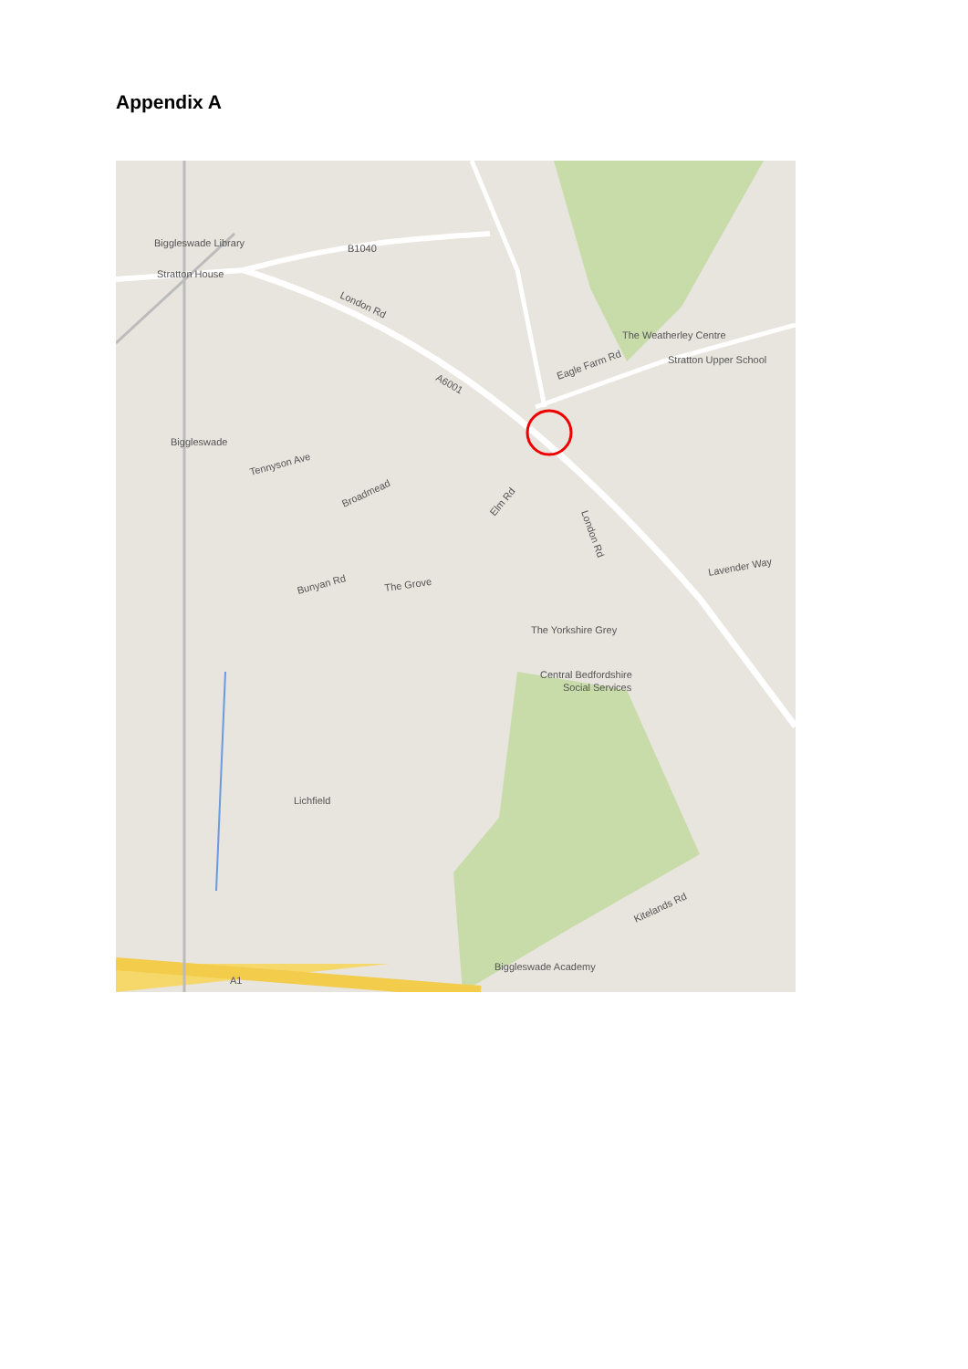Appendix A
Biggleswade Library
Stratton House
B1040
London Rd
A6001
Biggleswade
Tennyson Ave
Broadmead
Elm Rd
Eagle Farm Rd
The Weatherley Centre
Stratton Upper School
London Rd
Bunyan Rd
The Grove
Lavender Way
The Yorkshire Grey
Central Bedfordshire
Social Services
Lichfield
Biggleswade Academy
Kitelands Rd
A1